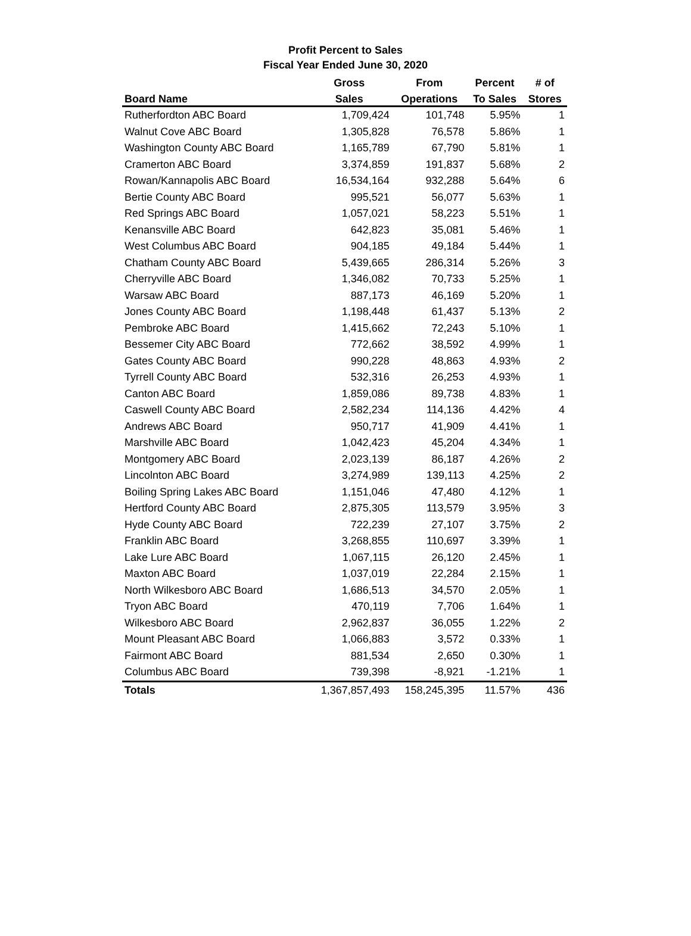Profit Percent to Sales
Fiscal Year Ended June 30, 2020
| | Gross | From | Percent | # of |
| --- | --- | --- | --- | --- |
| Board Name | Sales | Operations | To Sales | Stores |
| Rutherfordton ABC Board | 1,709,424 | 101,748 | 5.95% | 1 |
| Walnut Cove ABC Board | 1,305,828 | 76,578 | 5.86% | 1 |
| Washington County ABC Board | 1,165,789 | 67,790 | 5.81% | 1 |
| Cramerton ABC Board | 3,374,859 | 191,837 | 5.68% | 2 |
| Rowan/Kannapolis ABC Board | 16,534,164 | 932,288 | 5.64% | 6 |
| Bertie County ABC Board | 995,521 | 56,077 | 5.63% | 1 |
| Red Springs ABC Board | 1,057,021 | 58,223 | 5.51% | 1 |
| Kenansville ABC Board | 642,823 | 35,081 | 5.46% | 1 |
| West Columbus ABC Board | 904,185 | 49,184 | 5.44% | 1 |
| Chatham County ABC Board | 5,439,665 | 286,314 | 5.26% | 3 |
| Cherryville ABC Board | 1,346,082 | 70,733 | 5.25% | 1 |
| Warsaw ABC Board | 887,173 | 46,169 | 5.20% | 1 |
| Jones County ABC Board | 1,198,448 | 61,437 | 5.13% | 2 |
| Pembroke ABC Board | 1,415,662 | 72,243 | 5.10% | 1 |
| Bessemer City ABC Board | 772,662 | 38,592 | 4.99% | 1 |
| Gates County ABC Board | 990,228 | 48,863 | 4.93% | 2 |
| Tyrrell County ABC Board | 532,316 | 26,253 | 4.93% | 1 |
| Canton ABC Board | 1,859,086 | 89,738 | 4.83% | 1 |
| Caswell County ABC Board | 2,582,234 | 114,136 | 4.42% | 4 |
| Andrews ABC Board | 950,717 | 41,909 | 4.41% | 1 |
| Marshville ABC Board | 1,042,423 | 45,204 | 4.34% | 1 |
| Montgomery ABC Board | 2,023,139 | 86,187 | 4.26% | 2 |
| Lincolnton ABC Board | 3,274,989 | 139,113 | 4.25% | 2 |
| Boiling Spring Lakes ABC Board | 1,151,046 | 47,480 | 4.12% | 1 |
| Hertford County ABC Board | 2,875,305 | 113,579 | 3.95% | 3 |
| Hyde County ABC Board | 722,239 | 27,107 | 3.75% | 2 |
| Franklin ABC Board | 3,268,855 | 110,697 | 3.39% | 1 |
| Lake Lure ABC Board | 1,067,115 | 26,120 | 2.45% | 1 |
| Maxton ABC Board | 1,037,019 | 22,284 | 2.15% | 1 |
| North Wilkesboro ABC Board | 1,686,513 | 34,570 | 2.05% | 1 |
| Tryon ABC Board | 470,119 | 7,706 | 1.64% | 1 |
| Wilkesboro ABC Board | 2,962,837 | 36,055 | 1.22% | 2 |
| Mount Pleasant ABC Board | 1,066,883 | 3,572 | 0.33% | 1 |
| Fairmont ABC Board | 881,534 | 2,650 | 0.30% | 1 |
| Columbus ABC Board | 739,398 | -8,921 | -1.21% | 1 |
| Totals | 1,367,857,493 | 158,245,395 | 11.57% | 436 |